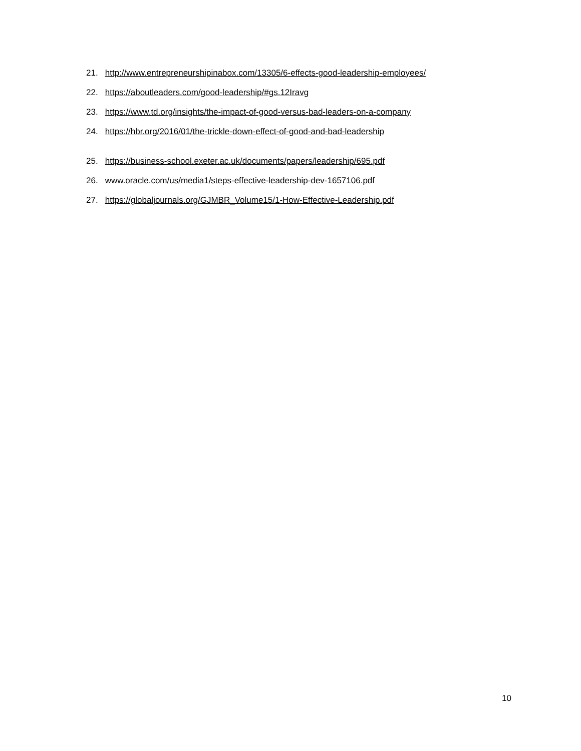21. http://www.entrepreneurshipinabox.com/13305/6-effects-good-leadership-employees/
22. https://aboutleaders.com/good-leadership/#gs.12Iravg
23. https://www.td.org/insights/the-impact-of-good-versus-bad-leaders-on-a-company
24. https://hbr.org/2016/01/the-trickle-down-effect-of-good-and-bad-leadership
25. https://business-school.exeter.ac.uk/documents/papers/leadership/695.pdf
26. www.oracle.com/us/media1/steps-effective-leadership-dev-1657106.pdf
27. https://globaljournals.org/GJMBR_Volume15/1-How-Effective-Leadership.pdf
10